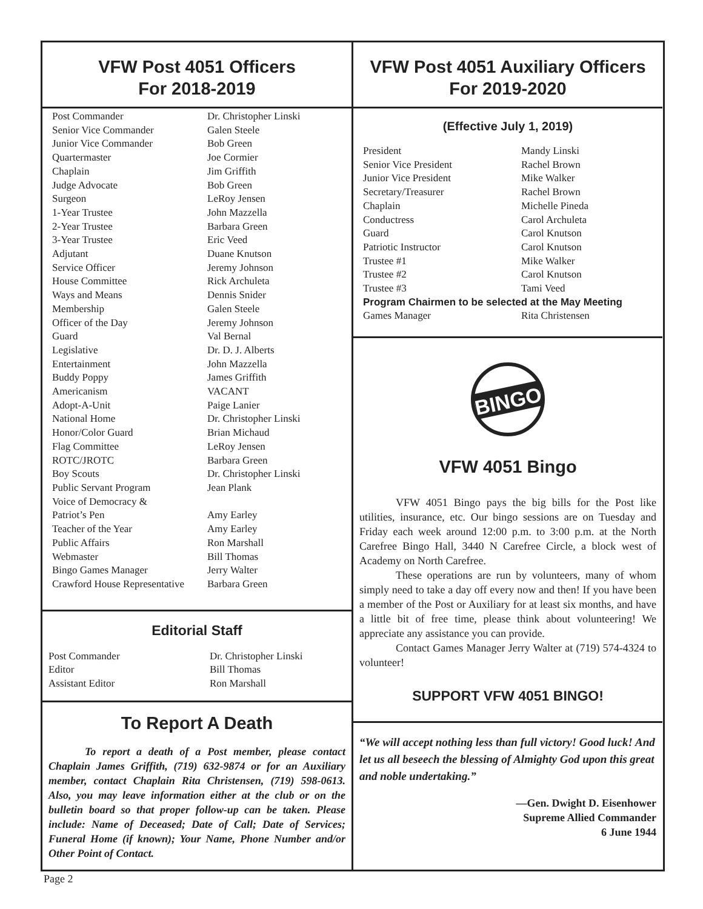VFW Post 4051 Officers
For 2018-2019
| Post Commander | Dr. Christopher Linski |
| Senior Vice Commander | Galen Steele |
| Junior Vice Commander | Bob Green |
| Quartermaster | Joe Cormier |
| Chaplain | Jim Griffith |
| Judge Advocate | Bob Green |
| Surgeon | LeRoy Jensen |
| 1-Year Trustee | John Mazzella |
| 2-Year Trustee | Barbara Green |
| 3-Year Trustee | Eric Veed |
| Adjutant | Duane Knutson |
| Service Officer | Jeremy Johnson |
| House Committee | Rick Archuleta |
| Ways and Means | Dennis Snider |
| Membership | Galen Steele |
| Officer of the Day | Jeremy Johnson |
| Guard | Val Bernal |
| Legislative | Dr. D. J. Alberts |
| Entertainment | John Mazzella |
| Buddy Poppy | James Griffith |
| Americanism | VACANT |
| Adopt-A-Unit | Paige Lanier |
| National Home | Dr. Christopher Linski |
| Honor/Color Guard | Brian Michaud |
| Flag Committee | LeRoy Jensen |
| ROTC/JROTC | Barbara Green |
| Boy Scouts | Dr. Christopher Linski |
| Public Servant Program | Jean Plank |
| Voice of Democracy & Patriot’s Pen | Amy Earley |
| Teacher of the Year | Amy Earley |
| Public Affairs | Ron Marshall |
| Webmaster | Bill Thomas |
| Bingo Games Manager | Jerry Walter |
| Crawford House Representative | Barbara Green |
Editorial Staff
| Post Commander | Dr. Christopher Linski |
| Editor | Bill Thomas |
| Assistant Editor | Ron Marshall |
To Report A Death
To report a death of a Post member, please contact Chaplain James Griffith, (719) 632-9874 or for an Auxiliary member, contact Chaplain Rita Christensen, (719) 598-0613. Also, you may leave information either at the club or on the bulletin board so that proper follow-up can be taken. Please include: Name of Deceased; Date of Call; Date of Services; Funeral Home (if known); Your Name, Phone Number and/or Other Point of Contact.
VFW Post 4051 Auxiliary Officers
For 2019-2020
(Effective July 1, 2019)
| President | Mandy Linski |
| Senior Vice President | Rachel Brown |
| Junior Vice President | Mike Walker |
| Secretary/Treasurer | Rachel Brown |
| Chaplain | Michelle Pineda |
| Conductress | Carol Archuleta |
| Guard | Carol Knutson |
| Patriotic Instructor | Carol Knutson |
| Trustee #1 | Mike Walker |
| Trustee #2 | Carol Knutson |
| Trustee #3 | Tami Veed |
| Program Chairmen to be selected at the May Meeting | |
| Games Manager | Rita Christensen |
BINGO
VFW 4051 Bingo
VFW 4051 Bingo pays the big bills for the Post like utilities, insurance, etc. Our bingo sessions are on Tuesday and Friday each week around 12:00 p.m. to 3:00 p.m. at the North Carefree Bingo Hall, 3440 N Carefree Circle, a block west of Academy on North Carefree.
These operations are run by volunteers, many of whom simply need to take a day off every now and then! If you have been a member of the Post or Auxiliary for at least six months, and have a little bit of free time, please think about volunteering! We appreciate any assistance you can provide.
Contact Games Manager Jerry Walter at (719) 574-4324 to volunteer!
SUPPORT VFW 4051 BINGO!
“We will accept nothing less than full victory! Good luck! And let us all beseech the blessing of Almighty God upon this great and noble undertaking.”
—Gen. Dwight D. Eisenhower
Supreme Allied Commander
6 June 1944
Page 2